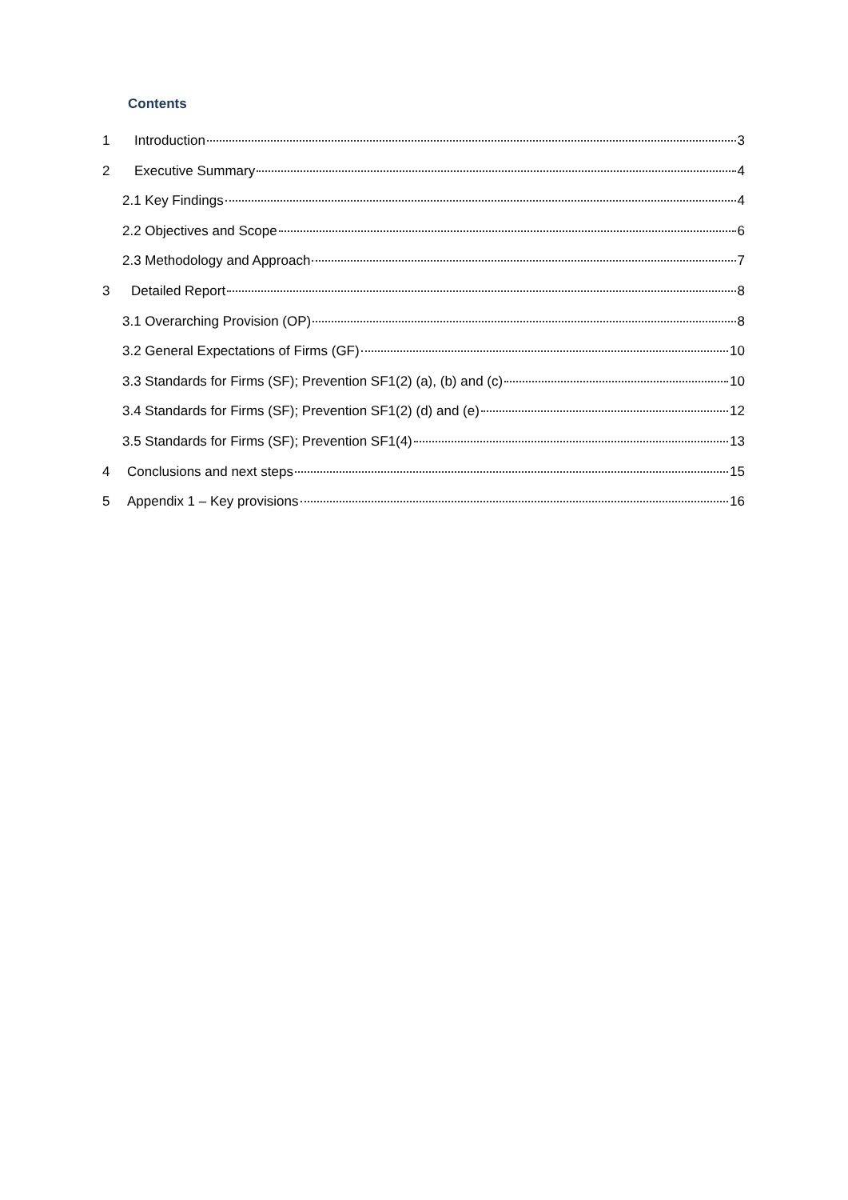Contents
1 Introduction 3
2 Executive Summary 4
2.1 Key Findings 4
2.2 Objectives and Scope 6
2.3 Methodology and Approach 7
3 Detailed Report 8
3.1 Overarching Provision (OP) 8
3.2 General Expectations of Firms (GF) 10
3.3 Standards for Firms (SF); Prevention SF1(2) (a), (b) and (c) 10
3.4 Standards for Firms (SF); Prevention SF1(2) (d) and (e) 12
3.5 Standards for Firms (SF); Prevention SF1(4) 13
4 Conclusions and next steps 15
5 Appendix 1 – Key provisions 16